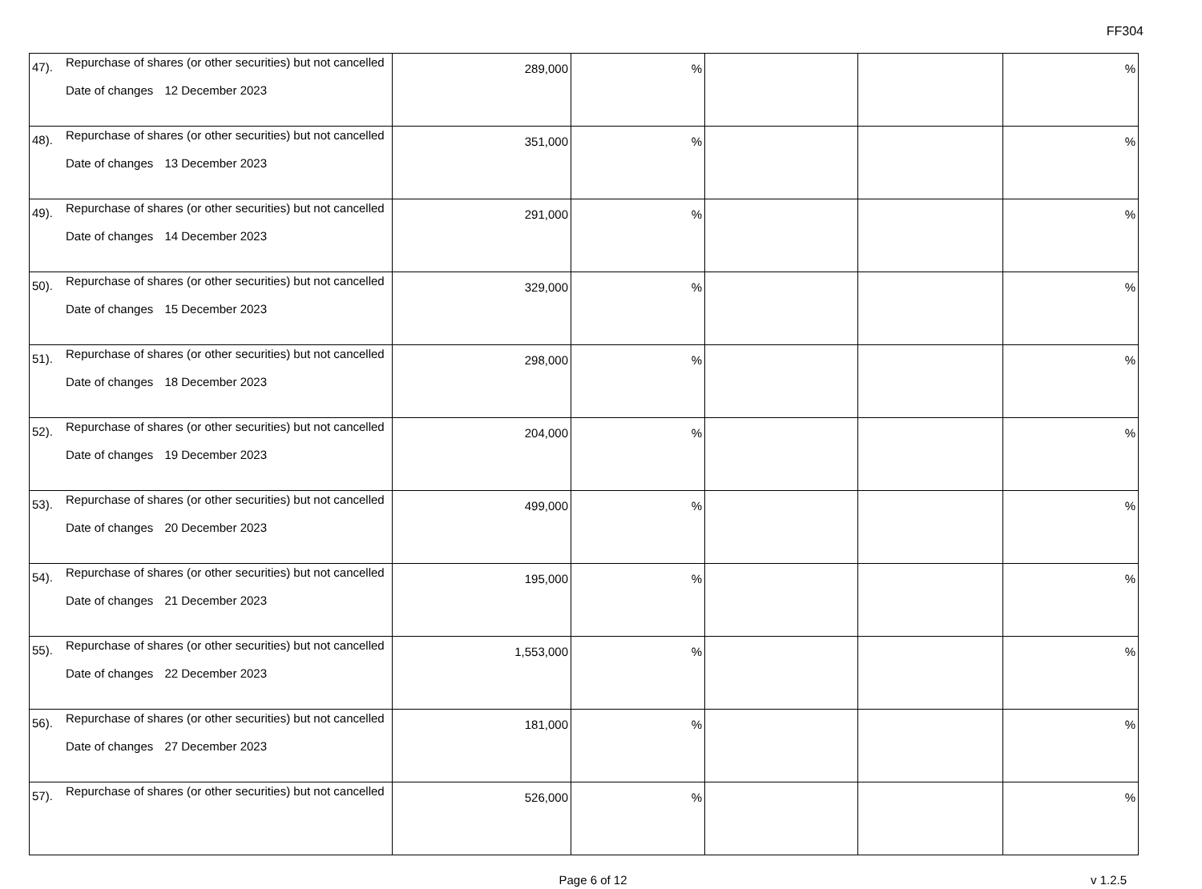FF304
| 47). | Repurchase of shares (or other securities) but not cancelled Date of changes 12 December 2023 | 289,000 | % | | | % |
| 48). | Repurchase of shares (or other securities) but not cancelled Date of changes 13 December 2023 | 351,000 | % | | | % |
| 49). | Repurchase of shares (or other securities) but not cancelled Date of changes 14 December 2023 | 291,000 | % | | | % |
| 50). | Repurchase of shares (or other securities) but not cancelled Date of changes 15 December 2023 | 329,000 | % | | | % |
| 51). | Repurchase of shares (or other securities) but not cancelled Date of changes 18 December 2023 | 298,000 | % | | | % |
| 52). | Repurchase of shares (or other securities) but not cancelled Date of changes 19 December 2023 | 204,000 | % | | | % |
| 53). | Repurchase of shares (or other securities) but not cancelled Date of changes 20 December 2023 | 499,000 | % | | | % |
| 54). | Repurchase of shares (or other securities) but not cancelled Date of changes 21 December 2023 | 195,000 | % | | | % |
| 55). | Repurchase of shares (or other securities) but not cancelled Date of changes 22 December 2023 | 1,553,000 | % | | | % |
| 56). | Repurchase of shares (or other securities) but not cancelled Date of changes 27 December 2023 | 181,000 | % | | | % |
| 57). | Repurchase of shares (or other securities) but not cancelled | 526,000 | % | | | % |
Page 6 of 12
v 1.2.5